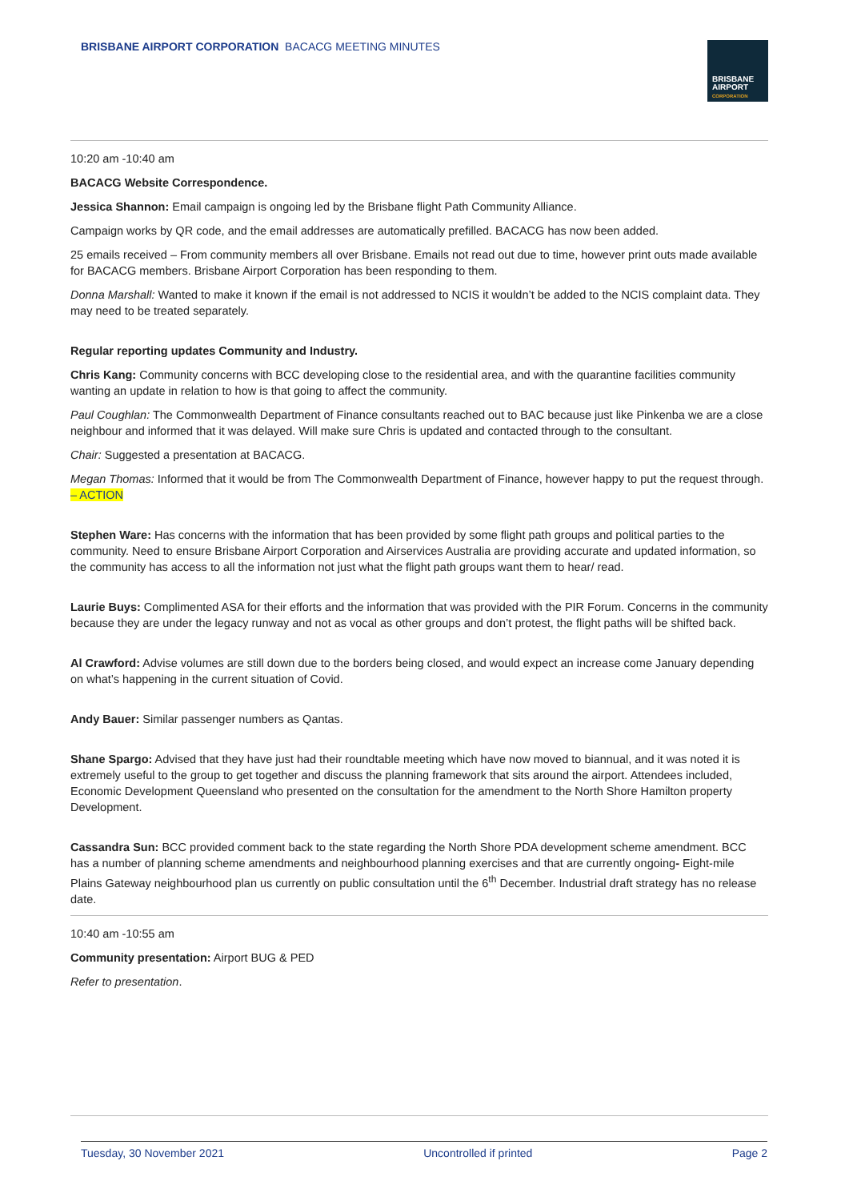BRISBANE AIRPORT CORPORATION BACACG MEETING MINUTES
BRISBANE
AIRPORT
CORPORATION
10:20 am -10:40 am
BACACG Website Correspondence.
Jessica Shannon: Email campaign is ongoing led by the Brisbane flight Path Community Alliance.
Campaign works by QR code, and the email addresses are automatically prefilled. BACACG has now been added.
25 emails received – From community members all over Brisbane. Emails not read out due to time, however print outs made available for BACACG members. Brisbane Airport Corporation has been responding to them.
Donna Marshall: Wanted to make it known if the email is not addressed to NCIS it wouldn’t be added to the NCIS complaint data. They may need to be treated separately.
Regular reporting updates Community and Industry.
Chris Kang: Community concerns with BCC developing close to the residential area, and with the quarantine facilities community wanting an update in relation to how is that going to affect the community.
Paul Coughlan: The Commonwealth Department of Finance consultants reached out to BAC because just like Pinkenba we are a close neighbour and informed that it was delayed. Will make sure Chris is updated and contacted through to the consultant.
Chair: Suggested a presentation at BACACG.
Megan Thomas: Informed that it would be from The Commonwealth Department of Finance, however happy to put the request through. – ACTION
Stephen Ware: Has concerns with the information that has been provided by some flight path groups and political parties to the community. Need to ensure Brisbane Airport Corporation and Airservices Australia are providing accurate and updated information, so the community has access to all the information not just what the flight path groups want them to hear/ read.
Laurie Buys: Complimented ASA for their efforts and the information that was provided with the PIR Forum. Concerns in the community because they are under the legacy runway and not as vocal as other groups and don’t protest, the flight paths will be shifted back.
Al Crawford: Advise volumes are still down due to the borders being closed, and would expect an increase come January depending on what’s happening in the current situation of Covid.
Andy Bauer: Similar passenger numbers as Qantas.
Shane Spargo: Advised that they have just had their roundtable meeting which have now moved to biannual, and it was noted it is extremely useful to the group to get together and discuss the planning framework that sits around the airport. Attendees included, Economic Development Queensland who presented on the consultation for the amendment to the North Shore Hamilton property Development.
Cassandra Sun: BCC provided comment back to the state regarding the North Shore PDA development scheme amendment. BCC has a number of planning scheme amendments and neighbourhood planning exercises and that are currently ongoing- Eight-mile Plains Gateway neighbourhood plan us currently on public consultation until the 6<sup>th</sup> December. Industrial draft strategy has no release date.
10:40 am -10:55 am
Community presentation: Airport BUG & PED
Refer to presentation.
Tuesday, 30 November 2021 Uncontrolled if printed Page 2